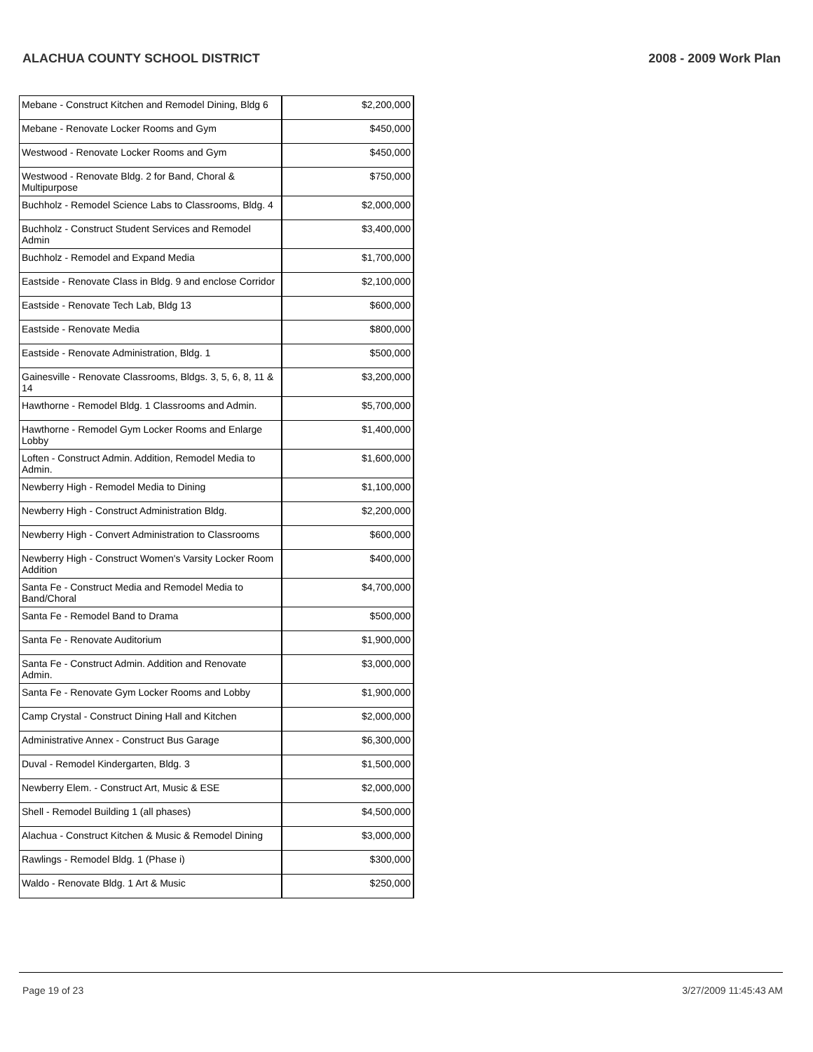ALACHUA COUNTY SCHOOL DISTRICT 2008 - 2009 Work Plan
| Mebane - Construct Kitchen and Remodel Dining, Bldg 6 | $2,200,000 |
| Mebane - Renovate Locker Rooms and Gym | $450,000 |
| Westwood - Renovate Locker Rooms and Gym | $450,000 |
| Westwood - Renovate Bldg. 2 for Band, Choral & Multipurpose | $750,000 |
| Buchholz - Remodel Science Labs to Classrooms, Bldg. 4 | $2,000,000 |
| Buchholz - Construct Student Services and Remodel Admin | $3,400,000 |
| Buchholz - Remodel and Expand Media | $1,700,000 |
| Eastside - Renovate Class in Bldg. 9 and enclose Corridor | $2,100,000 |
| Eastside - Renovate Tech Lab, Bldg 13 | $600,000 |
| Eastside - Renovate Media | $800,000 |
| Eastside - Renovate Administration, Bldg. 1 | $500,000 |
| Gainesville - Renovate Classrooms, Bldgs. 3, 5, 6, 8, 11 & 14 | $3,200,000 |
| Hawthorne - Remodel Bldg. 1 Classrooms and Admin. | $5,700,000 |
| Hawthorne - Remodel Gym Locker Rooms and Enlarge Lobby | $1,400,000 |
| Loften - Construct Admin. Addition, Remodel Media to Admin. | $1,600,000 |
| Newberry High - Remodel Media to Dining | $1,100,000 |
| Newberry High - Construct Administration Bldg. | $2,200,000 |
| Newberry High - Convert Administration to Classrooms | $600,000 |
| Newberry High - Construct Women's Varsity Locker Room Addition | $400,000 |
| Santa Fe - Construct Media and Remodel Media to Band/Choral | $4,700,000 |
| Santa Fe - Remodel Band to Drama | $500,000 |
| Santa Fe - Renovate Auditorium | $1,900,000 |
| Santa Fe - Construct Admin. Addition and Renovate Admin. | $3,000,000 |
| Santa Fe - Renovate Gym Locker Rooms and Lobby | $1,900,000 |
| Camp Crystal - Construct Dining Hall and Kitchen | $2,000,000 |
| Administrative Annex - Construct Bus Garage | $6,300,000 |
| Duval - Remodel Kindergarten, Bldg. 3 | $1,500,000 |
| Newberry Elem. - Construct Art, Music & ESE | $2,000,000 |
| Shell - Remodel Building 1 (all phases) | $4,500,000 |
| Alachua - Construct Kitchen & Music & Remodel Dining | $3,000,000 |
| Rawlings - Remodel Bldg. 1 (Phase i) | $300,000 |
| Waldo - Renovate Bldg. 1 Art & Music | $250,000 |
Page 19 of 23 3/27/2009 11:45:43 AM